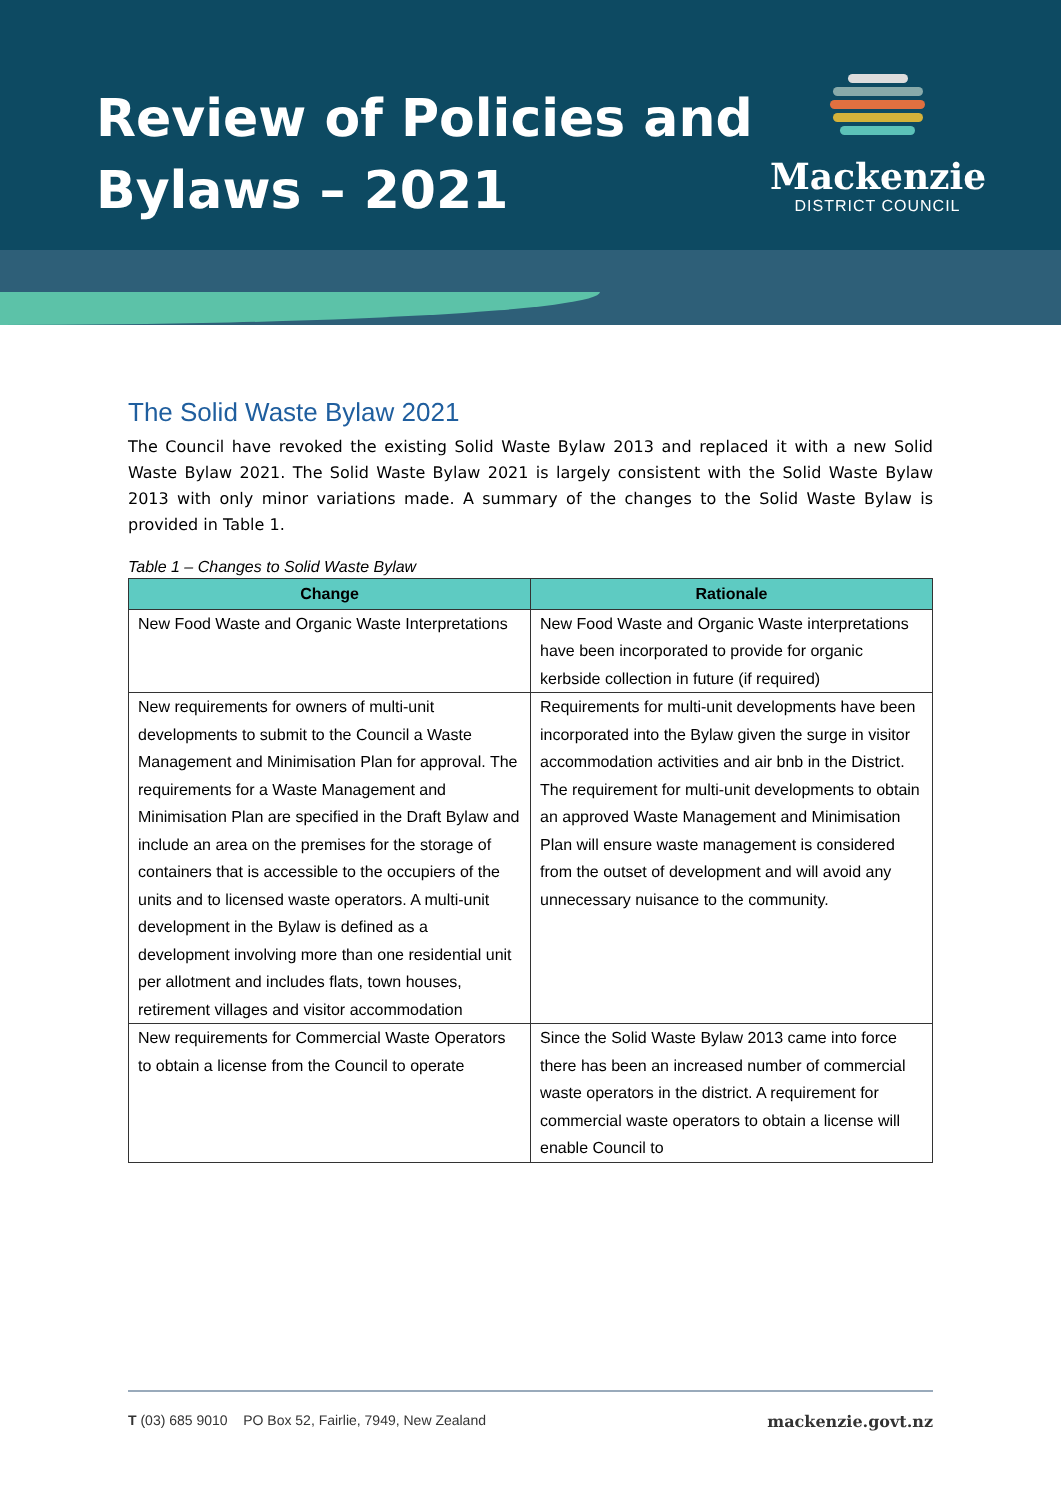Review of Policies and
Bylaws – 2021
Mackenzie
DISTRICT COUNCIL
The Solid Waste Bylaw 2021
The Council have revoked the existing Solid Waste Bylaw 2013 and replaced it with a new Solid Waste Bylaw 2021. The Solid Waste Bylaw 2021 is largely consistent with the Solid Waste Bylaw 2013 with only minor variations made. A summary of the changes to the Solid Waste Bylaw is provided in Table 1.
Table 1 – Changes to Solid Waste Bylaw
| Change | Rationale |
| --- | --- |
| New Food Waste and Organic Waste Interpretations | New Food Waste and Organic Waste interpretations have been incorporated to provide for organic kerbside collection in future (if required) |
| New requirements for owners of multi-unit developments to submit to the Council a Waste Management and Minimisation Plan for approval. The requirements for a Waste Management and Minimisation Plan are specified in the Draft Bylaw and include an area on the premises for the storage of containers that is accessible to the occupiers of the units and to licensed waste operators. A multi-unit development in the Bylaw is defined as a development involving more than one residential unit per allotment and includes flats, town houses, retirement villages and visitor accommodation | Requirements for multi-unit developments have been incorporated into the Bylaw given the surge in visitor accommodation activities and air bnb in the District. The requirement for multi-unit developments to obtain an approved Waste Management and Minimisation Plan will ensure waste management is considered from the outset of development and will avoid any unnecessary nuisance to the community. |
| New requirements for Commercial Waste Operators to obtain a license from the Council to operate | Since the Solid Waste Bylaw 2013 came into force there has been an increased number of commercial waste operators in the district. A requirement for commercial waste operators to obtain a license will enable Council to |
T (03) 685 9010 PO Box 52, Fairlie, 7949, New Zealand mackenzie.govt.nz